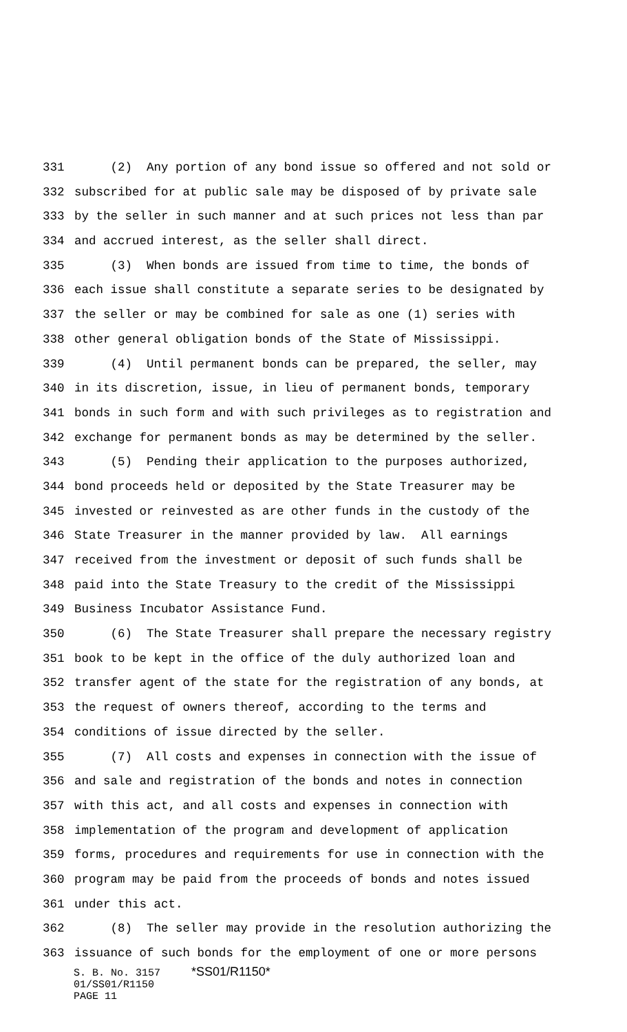331 (2) Any portion of any bond issue so offered and not sold or
332 subscribed for at public sale may be disposed of by private sale
333 by the seller in such manner and at such prices not less than par
334 and accrued interest, as the seller shall direct.
335 (3) When bonds are issued from time to time, the bonds of
336 each issue shall constitute a separate series to be designated by
337 the seller or may be combined for sale as one (1) series with
338 other general obligation bonds of the State of Mississippi.
339 (4) Until permanent bonds can be prepared, the seller, may
340 in its discretion, issue, in lieu of permanent bonds, temporary
341 bonds in such form and with such privileges as to registration and
342 exchange for permanent bonds as may be determined by the seller.
343 (5) Pending their application to the purposes authorized,
344 bond proceeds held or deposited by the State Treasurer may be
345 invested or reinvested as are other funds in the custody of the
346 State Treasurer in the manner provided by law. All earnings
347 received from the investment or deposit of such funds shall be
348 paid into the State Treasury to the credit of the Mississippi
349 Business Incubator Assistance Fund.
350 (6) The State Treasurer shall prepare the necessary registry
351 book to be kept in the office of the duly authorized loan and
352 transfer agent of the state for the registration of any bonds, at
353 the request of owners thereof, according to the terms and
354 conditions of issue directed by the seller.
355 (7) All costs and expenses in connection with the issue of
356 and sale and registration of the bonds and notes in connection
357 with this act, and all costs and expenses in connection with
358 implementation of the program and development of application
359 forms, procedures and requirements for use in connection with the
360 program may be paid from the proceeds of bonds and notes issued
361 under this act.
362 (8) The seller may provide in the resolution authorizing the
363 issuance of such bonds for the employment of one or more persons
S. B. No. 3157 *SS01/R1150*
01/SS01/R1150
PAGE 11